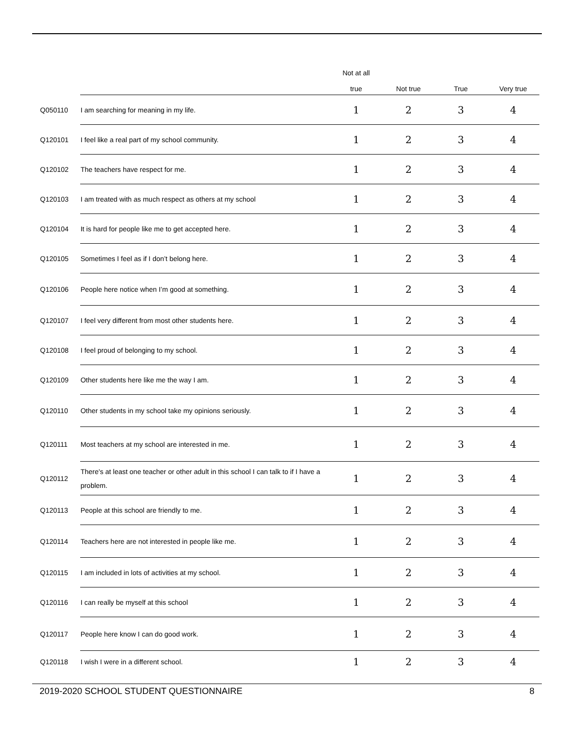| | | Not at all true | Not true | True | Very true |
| --- | --- | --- | --- | --- | --- |
| Q050110 | I am searching for meaning in my life. | 1 | 2 | 3 | 4 |
| Q120101 | I feel like a real part of my school community. | 1 | 2 | 3 | 4 |
| Q120102 | The teachers have respect for me. | 1 | 2 | 3 | 4 |
| Q120103 | I am treated with as much respect as others at my school | 1 | 2 | 3 | 4 |
| Q120104 | It is hard for people like me to get accepted here. | 1 | 2 | 3 | 4 |
| Q120105 | Sometimes I feel as if I don’t belong here. | 1 | 2 | 3 | 4 |
| Q120106 | People here notice when I’m good at something. | 1 | 2 | 3 | 4 |
| Q120107 | I feel very different from most other students here. | 1 | 2 | 3 | 4 |
| Q120108 | I feel proud of belonging to my school. | 1 | 2 | 3 | 4 |
| Q120109 | Other students here like me the way I am. | 1 | 2 | 3 | 4 |
| Q120110 | Other students in my school take my opinions seriously. | 1 | 2 | 3 | 4 |
| Q120111 | Most teachers at my school are interested in me. | 1 | 2 | 3 | 4 |
| Q120112 | There's at least one teacher or other adult in this school I can talk to if I have a problem. | 1 | 2 | 3 | 4 |
| Q120113 | People at this school are friendly to me. | 1 | 2 | 3 | 4 |
| Q120114 | Teachers here are not interested in people like me. | 1 | 2 | 3 | 4 |
| Q120115 | I am included in lots of activities at my school. | 1 | 2 | 3 | 4 |
| Q120116 | I can really be myself at this school | 1 | 2 | 3 | 4 |
| Q120117 | People here know I can do good work. | 1 | 2 | 3 | 4 |
| Q120118 | I wish I were in a different school. | 1 | 2 | 3 | 4 |
2019-2020 SCHOOL STUDENT QUESTIONNAIRE 8